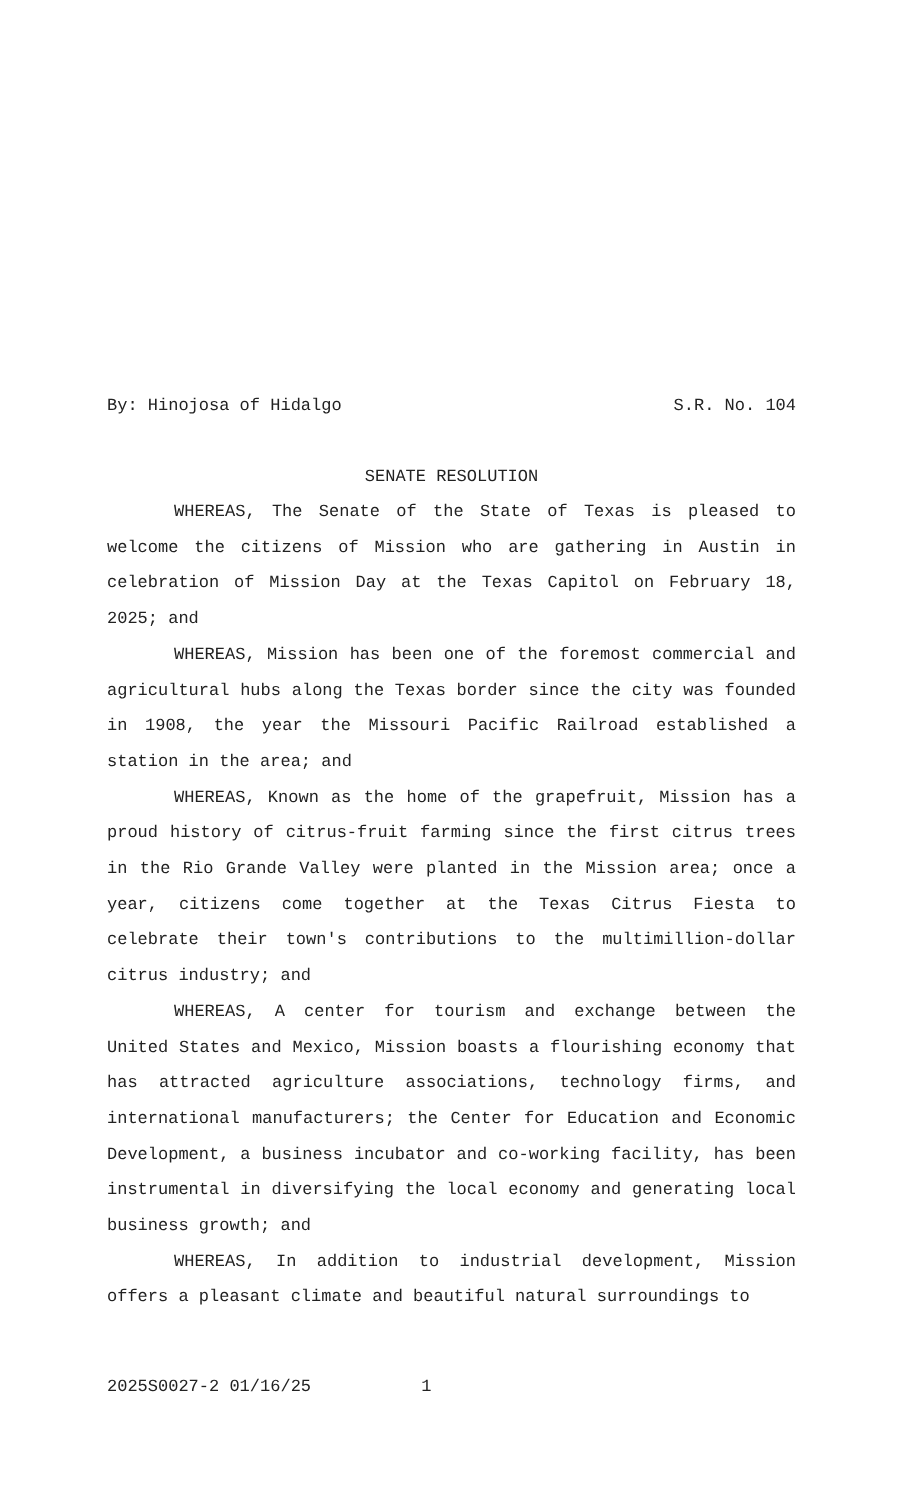By: Hinojosa of Hidalgo S.R. No. 104
SENATE RESOLUTION
WHEREAS, The Senate of the State of Texas is pleased to welcome the citizens of Mission who are gathering in Austin in celebration of Mission Day at the Texas Capitol on February 18, 2025; and
WHEREAS, Mission has been one of the foremost commercial and agricultural hubs along the Texas border since the city was founded in 1908, the year the Missouri Pacific Railroad established a station in the area; and
WHEREAS, Known as the home of the grapefruit, Mission has a proud history of citrus-fruit farming since the first citrus trees in the Rio Grande Valley were planted in the Mission area; once a year, citizens come together at the Texas Citrus Fiesta to celebrate their town's contributions to the multimillion-dollar citrus industry; and
WHEREAS, A center for tourism and exchange between the United States and Mexico, Mission boasts a flourishing economy that has attracted agriculture associations, technology firms, and international manufacturers; the Center for Education and Economic Development, a business incubator and co-working facility, has been instrumental in diversifying the local economy and generating local business growth; and
WHEREAS, In addition to industrial development, Mission offers a pleasant climate and beautiful natural surroundings to
2025S0027-2 01/16/25 1